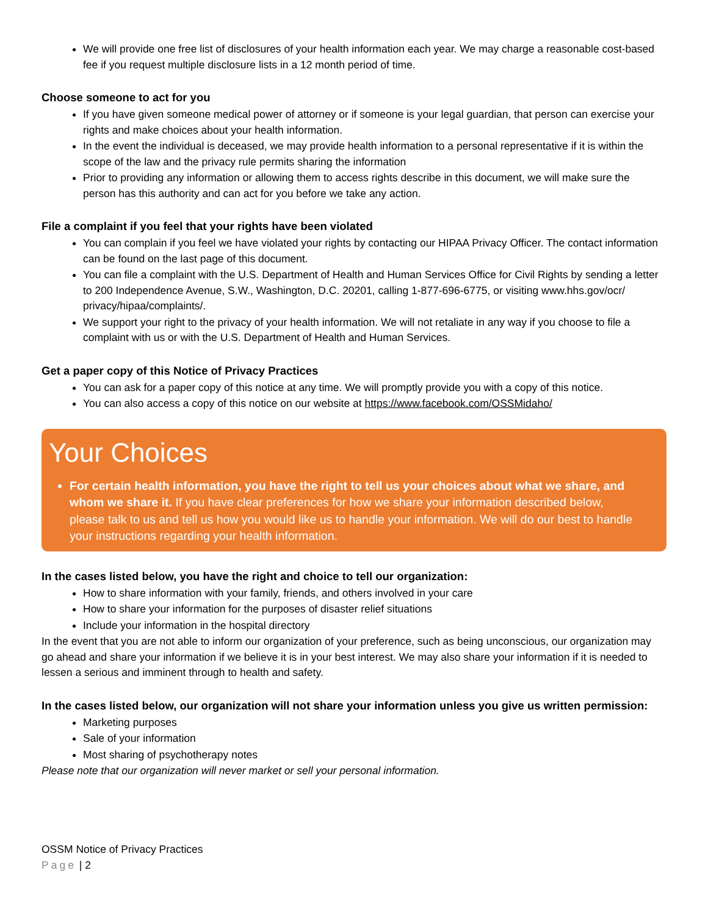We will provide one free list of disclosures of your health information each year. We may charge a reasonable cost-based fee if you request multiple disclosure lists in a 12 month period of time.
Choose someone to act for you
If you have given someone medical power of attorney or if someone is your legal guardian, that person can exercise your rights and make choices about your health information.
In the event the individual is deceased, we may provide health information to a personal representative if it is within the scope of the law and the privacy rule permits sharing the information
Prior to providing any information or allowing them to access rights describe in this document, we will make sure the person has this authority and can act for you before we take any action.
File a complaint if you feel that your rights have been violated
You can complain if you feel we have violated your rights by contacting our HIPAA Privacy Officer. The contact information can be found on the last page of this document.
You can file a complaint with the U.S. Department of Health and Human Services Office for Civil Rights by sending a letter to 200 Independence Avenue, S.W., Washington, D.C. 20201, calling 1-877-696-6775, or visiting www.hhs.gov/ocr/ privacy/hipaa/complaints/.
We support your right to the privacy of your health information. We will not retaliate in any way if you choose to file a complaint with us or with the U.S. Department of Health and Human Services.
Get a paper copy of this Notice of Privacy Practices
You can ask for a paper copy of this notice at any time. We will promptly provide you with a copy of this notice.
You can also access a copy of this notice on our website at https://www.facebook.com/OSSMidaho/
Your Choices
For certain health information, you have the right to tell us your choices about what we share, and whom we share it. If you have clear preferences for how we share your information described below, please talk to us and tell us how you would like us to handle your information. We will do our best to handle your instructions regarding your health information.
In the cases listed below, you have the right and choice to tell our organization:
How to share information with your family, friends, and others involved in your care
How to share your information for the purposes of disaster relief situations
Include your information in the hospital directory
In the event that you are not able to inform our organization of your preference, such as being unconscious, our organization may go ahead and share your information if we believe it is in your best interest. We may also share your information if it is needed to lessen a serious and imminent through to health and safety.
In the cases listed below, our organization will not share your information unless you give us written permission:
Marketing purposes
Sale of your information
Most sharing of psychotherapy notes
Please note that our organization will never market or sell your personal information.
OSSM Notice of Privacy Practices
Page | 2